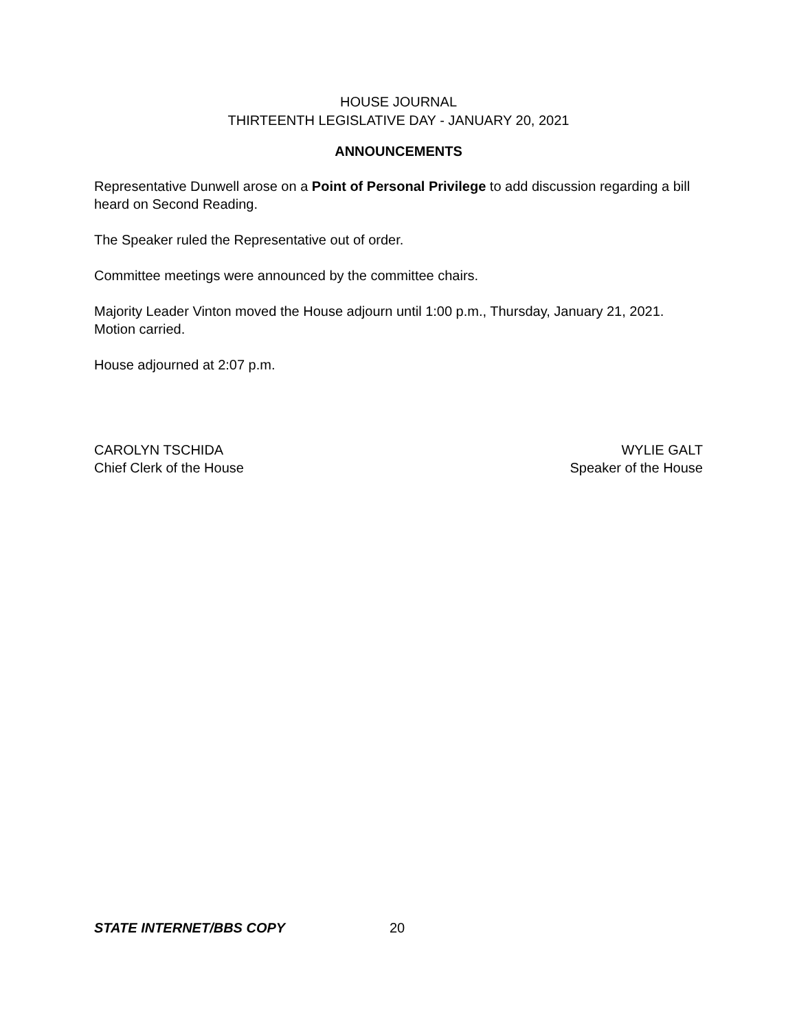HOUSE JOURNAL
THIRTEENTH LEGISLATIVE DAY - JANUARY 20, 2021
ANNOUNCEMENTS
Representative Dunwell arose on a Point of Personal Privilege to add discussion regarding a bill heard on Second Reading.
The Speaker ruled the Representative out of order.
Committee meetings were announced by the committee chairs.
Majority Leader Vinton moved the House adjourn until 1:00 p.m., Thursday, January 21, 2021. Motion carried.
House adjourned at 2:07 p.m.
CAROLYN TSCHIDA
Chief Clerk of the House
WYLIE GALT
Speaker of the House
STATE INTERNET/BBS COPY 20